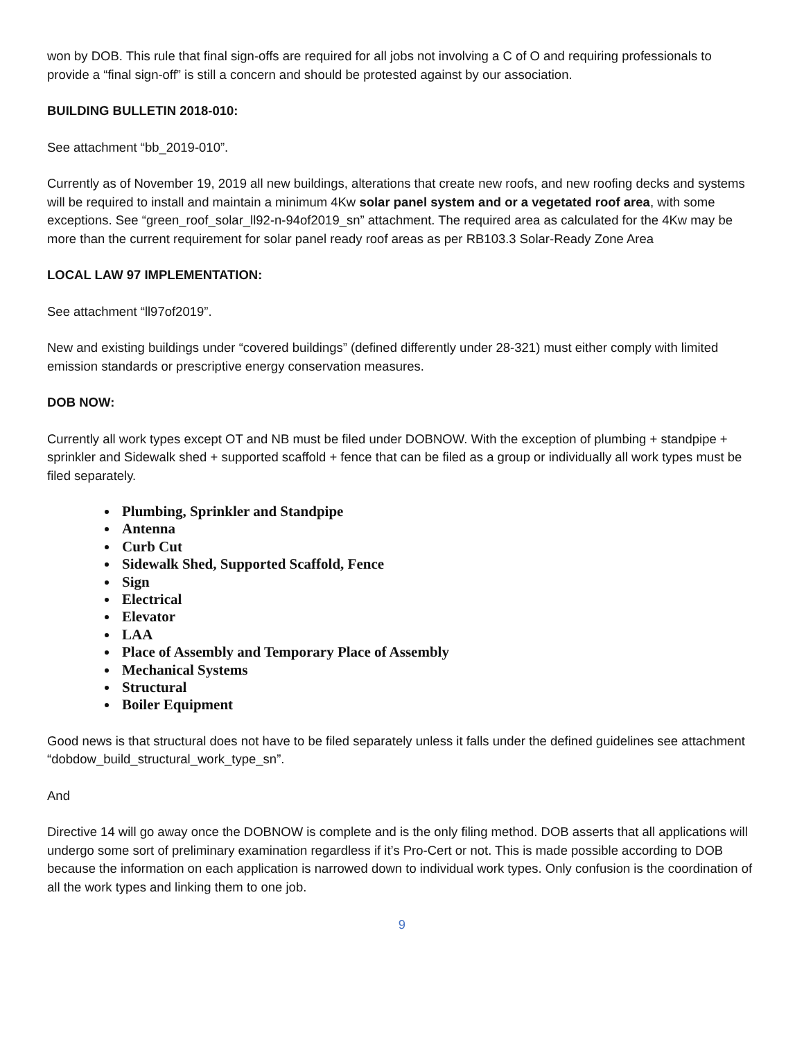won by DOB. This rule that final sign-offs are required for all jobs not involving a C of O and requiring professionals to provide a “final sign-off” is still a concern and should be protested against by our association.
BUILDING BULLETIN 2018-010:
See attachment “bb_2019-010”.
Currently as of November 19, 2019 all new buildings, alterations that create new roofs, and new roofing decks and systems will be required to install and maintain a minimum 4Kw solar panel system and or a vegetated roof area, with some exceptions. See “green_roof_solar_ll92-n-94of2019_sn” attachment. The required area as calculated for the 4Kw may be more than the current requirement for solar panel ready roof areas as per RB103.3 Solar-Ready Zone Area
LOCAL LAW 97 IMPLEMENTATION:
See attachment “ll97of2019”.
New and existing buildings under “covered buildings” (defined differently under 28-321) must either comply with limited emission standards or prescriptive energy conservation measures.
DOB NOW:
Currently all work types except OT and NB must be filed under DOBNOW. With the exception of plumbing + standpipe + sprinkler and Sidewalk shed + supported scaffold + fence that can be filed as a group or individually all work types must be filed separately.
Plumbing, Sprinkler and Standpipe
Antenna
Curb Cut
Sidewalk Shed, Supported Scaffold, Fence
Sign
Electrical
Elevator
LAA
Place of Assembly and Temporary Place of Assembly
Mechanical Systems
Structural
Boiler Equipment
Good news is that structural does not have to be filed separately unless it falls under the defined guidelines see attachment “dobdow_build_structural_work_type_sn”.
And
Directive 14 will go away once the DOBNOW is complete and is the only filing method. DOB asserts that all applications will undergo some sort of preliminary examination regardless if it’s Pro-Cert or not. This is made possible according to DOB because the information on each application is narrowed down to individual work types. Only confusion is the coordination of all the work types and linking them to one job.
9